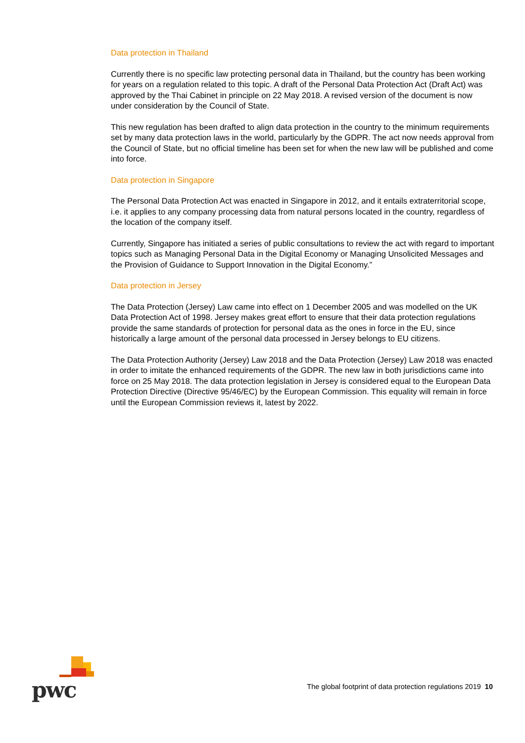Data protection in Thailand
Currently there is no specific law protecting personal data in Thailand, but the country has been working for years on a regulation related to this topic. A draft of the Personal Data Protection Act (Draft Act) was approved by the Thai Cabinet in principle on 22 May 2018. A revised version of the document is now under consideration by the Council of State.
This new regulation has been drafted to align data protection in the country to the minimum requirements set by many data protection laws in the world, particularly by the GDPR. The act now needs approval from the Council of State, but no official timeline has been set for when the new law will be published and come into force.
Data protection in Singapore
The Personal Data Protection Act was enacted in Singapore in 2012, and it entails extraterritorial scope, i.e. it applies to any company processing data from natural persons located in the country, regardless of the location of the company itself.
Currently, Singapore has initiated a series of public consultations to review the act with regard to important topics such as Managing Personal Data in the Digital Economy or Managing Unsolicited Messages and the Provision of Guidance to Support Innovation in the Digital Economy.”
Data protection in Jersey
The Data Protection (Jersey) Law came into effect on 1 December 2005 and was modelled on the UK Data Protection Act of 1998. Jersey makes great effort to ensure that their data protection regulations provide the same standards of protection for personal data as the ones in force in the EU, since historically a large amount of the personal data processed in Jersey belongs to EU citizens.
The Data Protection Authority (Jersey) Law 2018 and the Data Protection (Jersey) Law 2018 was enacted in order to imitate the enhanced requirements of the GDPR. The new law in both jurisdictions came into force on 25 May 2018. The data protection legislation in Jersey is considered equal to the European Data Protection Directive (Directive 95/46/EC) by the European Commission. This equality will remain in force until the European Commission reviews it, latest by 2022.
pwc
The global footprint of data protection regulations 2019 10